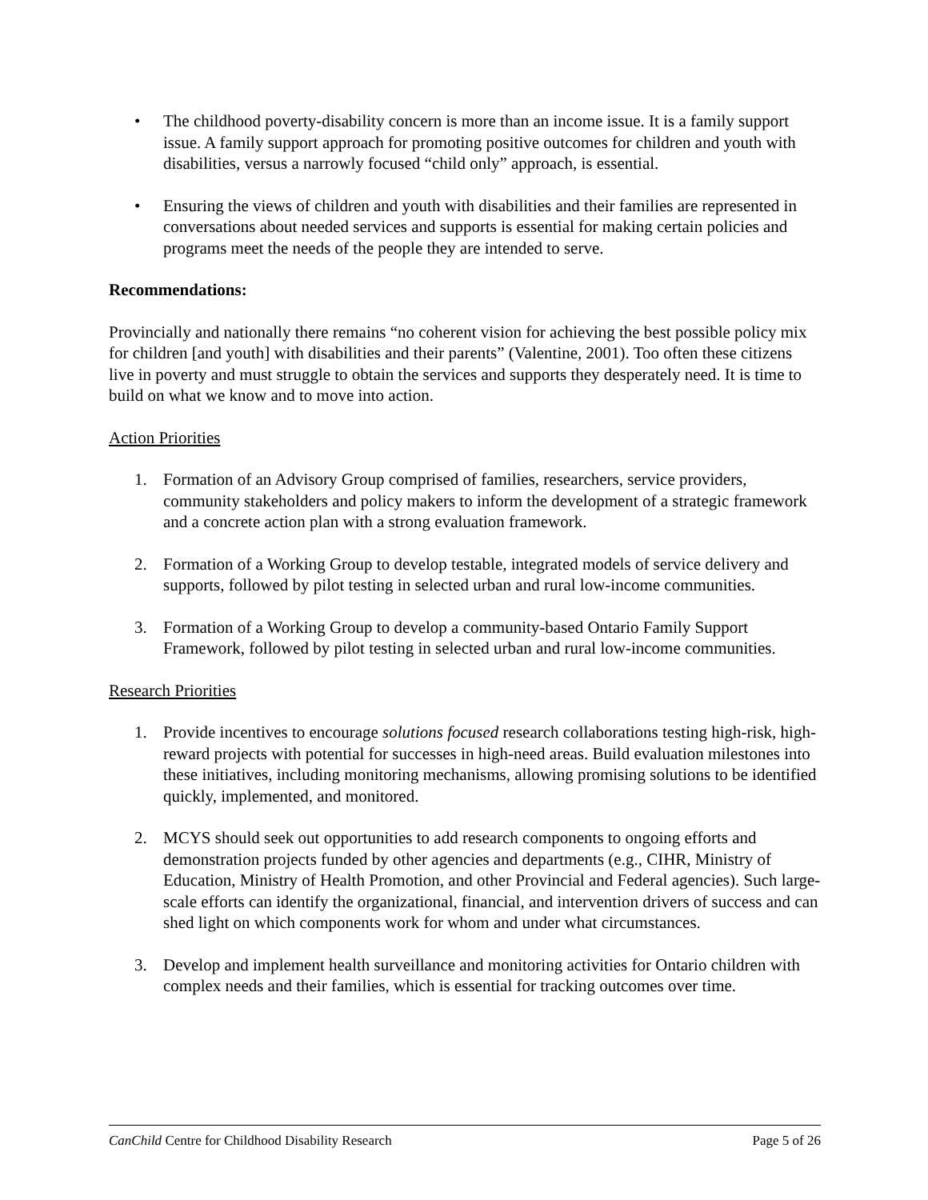• The childhood poverty-disability concern is more than an income issue. It is a family support issue. A family support approach for promoting positive outcomes for children and youth with disabilities, versus a narrowly focused “child only” approach, is essential.
• Ensuring the views of children and youth with disabilities and their families are represented in conversations about needed services and supports is essential for making certain policies and programs meet the needs of the people they are intended to serve.
Recommendations:
Provincially and nationally there remains “no coherent vision for achieving the best possible policy mix for children [and youth] with disabilities and their parents” (Valentine, 2001). Too often these citizens live in poverty and must struggle to obtain the services and supports they desperately need. It is time to build on what we know and to move into action.
Action Priorities
1. Formation of an Advisory Group comprised of families, researchers, service providers, community stakeholders and policy makers to inform the development of a strategic framework and a concrete action plan with a strong evaluation framework.
2. Formation of a Working Group to develop testable, integrated models of service delivery and supports, followed by pilot testing in selected urban and rural low-income communities.
3. Formation of a Working Group to develop a community-based Ontario Family Support Framework, followed by pilot testing in selected urban and rural low-income communities.
Research Priorities
1. Provide incentives to encourage solutions focused research collaborations testing high-risk, high-reward projects with potential for successes in high-need areas. Build evaluation milestones into these initiatives, including monitoring mechanisms, allowing promising solutions to be identified quickly, implemented, and monitored.
2. MCYS should seek out opportunities to add research components to ongoing efforts and demonstration projects funded by other agencies and departments (e.g., CIHR, Ministry of Education, Ministry of Health Promotion, and other Provincial and Federal agencies). Such large-scale efforts can identify the organizational, financial, and intervention drivers of success and can shed light on which components work for whom and under what circumstances.
3. Develop and implement health surveillance and monitoring activities for Ontario children with complex needs and their families, which is essential for tracking outcomes over time.
CanChild Centre for Childhood Disability Research Page 5 of 26